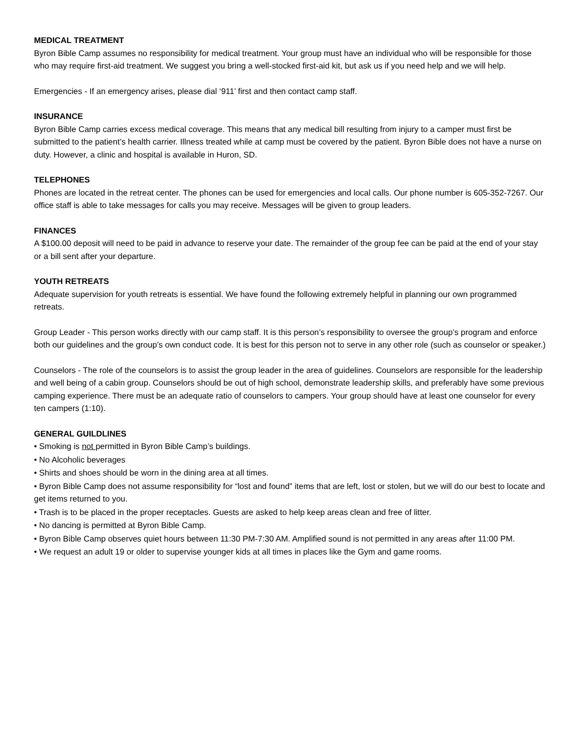MEDICAL TREATMENT
Byron Bible Camp assumes no responsibility for medical treatment. Your group must have an individual who will be responsible for those who may require first-aid treatment. We suggest you bring a well-stocked first-aid kit, but ask us if you need help and we will help.
Emergencies - If an emergency arises, please dial ‘911’ first and then contact camp staff.
INSURANCE
Byron Bible Camp carries excess medical coverage. This means that any medical bill resulting from injury to a camper must first be submitted to the patient’s health carrier. Illness treated while at camp must be covered by the patient. Byron Bible does not have a nurse on duty. However, a clinic and hospital is available in Huron, SD.
TELEPHONES
Phones are located in the retreat center. The phones can be used for emergencies and local calls. Our phone number is 605-352-7267. Our office staff is able to take messages for calls you may receive. Messages will be given to group leaders.
FINANCES
A $100.00 deposit will need to be paid in advance to reserve your date. The remainder of the group fee can be paid at the end of your stay or a bill sent after your departure.
YOUTH RETREATS
Adequate supervision for youth retreats is essential. We have found the following extremely helpful in planning our own programmed retreats.
Group Leader - This person works directly with our camp staff. It is this person’s responsibility to oversee the group’s program and enforce both our guidelines and the group’s own conduct code. It is best for this person not to serve in any other role (such as counselor or speaker.)
Counselors - The role of the counselors is to assist the group leader in the area of guidelines. Counselors are responsible for the leadership and well being of a cabin group. Counselors should be out of high school, demonstrate leadership skills, and preferably have some previous camping experience. There must be an adequate ratio of counselors to campers. Your group should have at least one counselor for every ten campers (1:10).
GENERAL GUILDLINES
• Smoking is not permitted in Byron Bible Camp’s buildings.
• No Alcoholic beverages
• Shirts and shoes should be worn in the dining area at all times.
• Byron Bible Camp does not assume responsibility for “lost and found” items that are left, lost or stolen, but we will do our best to locate and get items returned to you.
• Trash is to be placed in the proper receptacles. Guests are asked to help keep areas clean and free of litter.
• No dancing is permitted at Byron Bible Camp.
• Byron Bible Camp observes quiet hours between 11:30 PM-7:30 AM. Amplified sound is not permitted in any areas after 11:00 PM.
• We request an adult 19 or older to supervise younger kids at all times in places like the Gym and game rooms.